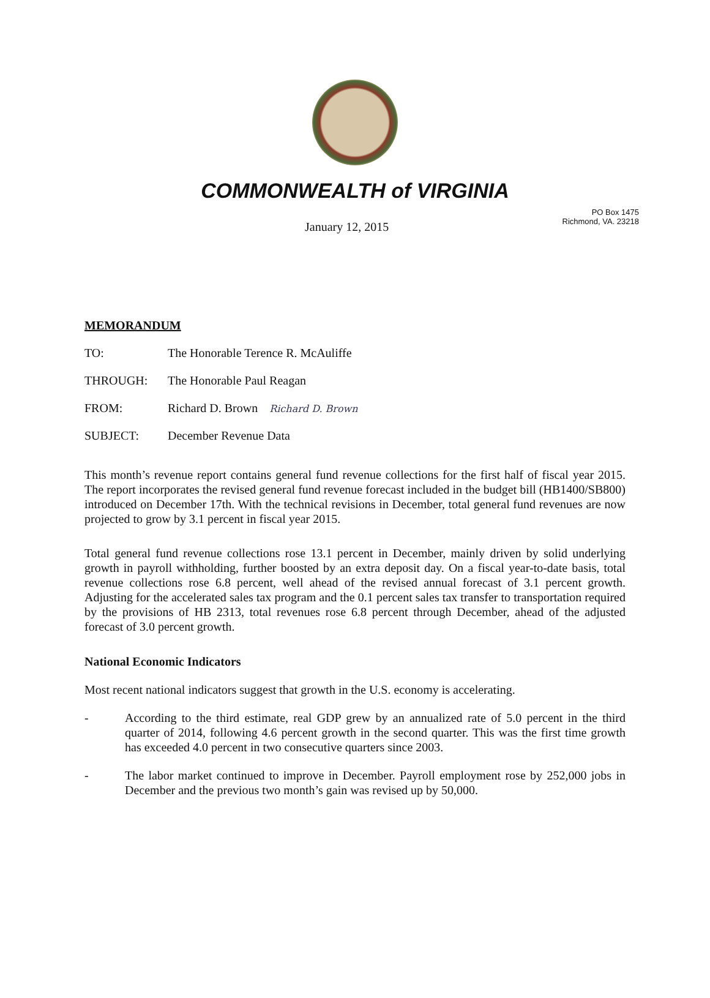COMMONWEALTH of VIRGINIA
January 12, 2015
PO Box 1475
Richmond, VA. 23218
MEMORANDUM
TO: The Honorable Terence R. McAuliffe
THROUGH: The Honorable Paul Reagan
FROM: Richard D. Brown Richard D. Brown
SUBJECT: December Revenue Data
This month’s revenue report contains general fund revenue collections for the first half of fiscal year 2015. The report incorporates the revised general fund revenue forecast included in the budget bill (HB1400/SB800) introduced on December 17th. With the technical revisions in December, total general fund revenues are now projected to grow by 3.1 percent in fiscal year 2015.
Total general fund revenue collections rose 13.1 percent in December, mainly driven by solid underlying growth in payroll withholding, further boosted by an extra deposit day. On a fiscal year-to-date basis, total revenue collections rose 6.8 percent, well ahead of the revised annual forecast of 3.1 percent growth. Adjusting for the accelerated sales tax program and the 0.1 percent sales tax transfer to transportation required by the provisions of HB 2313, total revenues rose 6.8 percent through December, ahead of the adjusted forecast of 3.0 percent growth.
National Economic Indicators
Most recent national indicators suggest that growth in the U.S. economy is accelerating.
-
According to the third estimate, real GDP grew by an annualized rate of 5.0 percent in the third quarter of 2014, following 4.6 percent growth in the second quarter. This was the first time growth has exceeded 4.0 percent in two consecutive quarters since 2003.
-
The labor market continued to improve in December. Payroll employment rose by 252,000 jobs in December and the previous two month’s gain was revised up by 50,000.